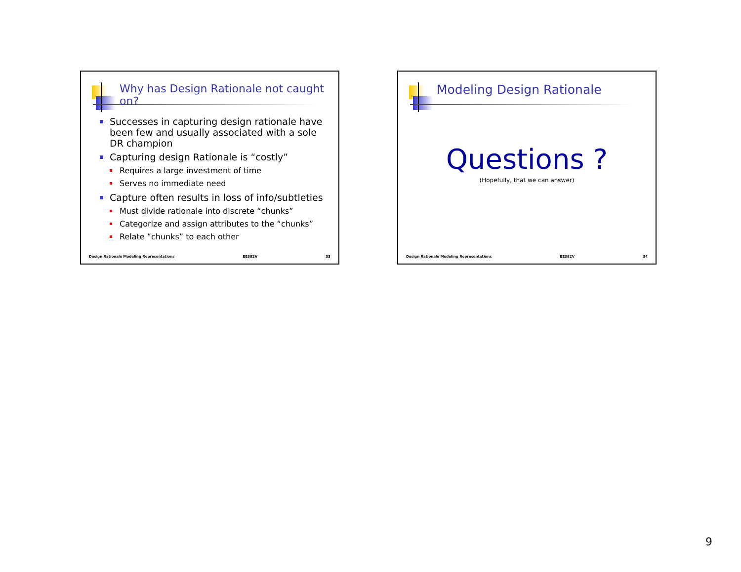Why has Design Rationale not caught on?
Successes in capturing design rationale have been few and usually associated with a sole DR champion
Capturing design Rationale is “costly”
Requires a large investment of time
Serves no immediate need
Capture often results in loss of info/subtleties
Must divide rationale into discrete “chunks”
Categorize and assign attributes to the “chunks”
Relate “chunks” to each other
Design Rationale Modeling Representations EE382V 33
Modeling Design Rationale
Questions ?
(Hopefully, that we can answer)
Design Rationale Modeling Representations EE382V 34
9